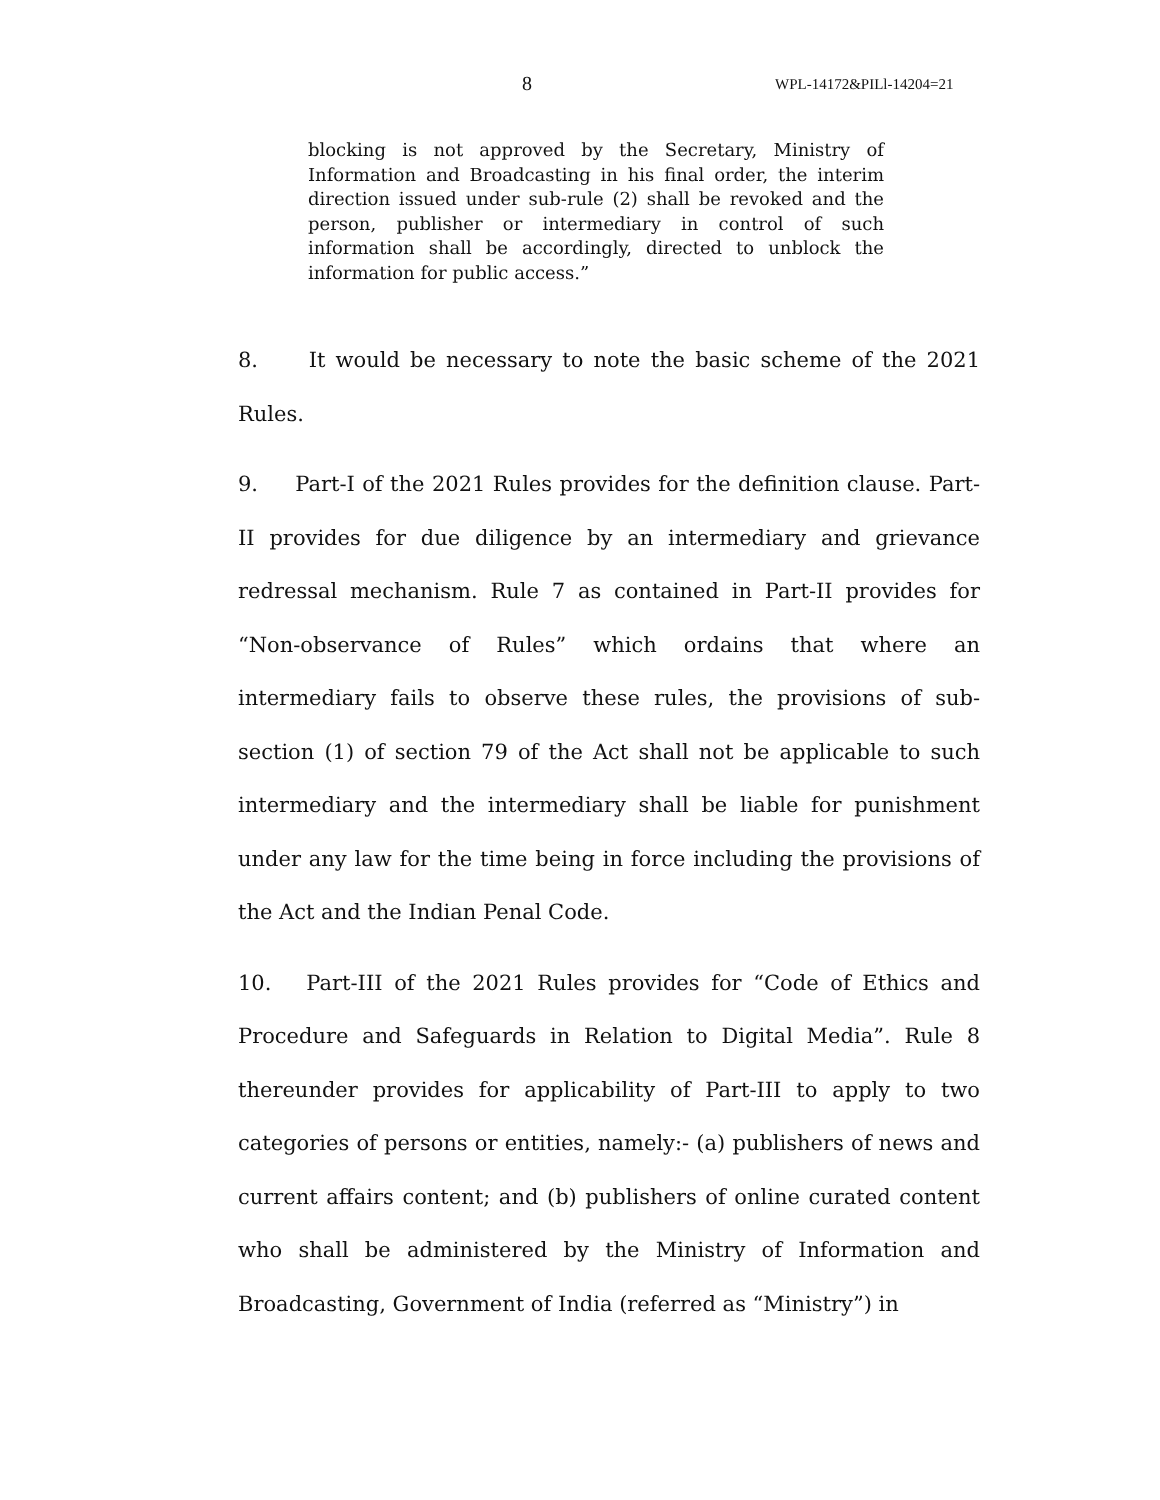8 WPL-14172&PILl-14204=21
blocking is not approved by the Secretary, Ministry of Information and Broadcasting in his final order, the interim direction issued under sub-rule (2) shall be revoked and the person, publisher or intermediary in control of such information shall be accordingly, directed to unblock the information for public access.”
8. It would be necessary to note the basic scheme of the 2021 Rules.
9. Part-I of the 2021 Rules provides for the definition clause. Part-II provides for due diligence by an intermediary and grievance redressal mechanism. Rule 7 as contained in Part-II provides for “Non-observance of Rules” which ordains that where an intermediary fails to observe these rules, the provisions of sub-section (1) of section 79 of the Act shall not be applicable to such intermediary and the intermediary shall be liable for punishment under any law for the time being in force including the provisions of the Act and the Indian Penal Code.
10. Part-III of the 2021 Rules provides for “Code of Ethics and Procedure and Safeguards in Relation to Digital Media”. Rule 8 thereunder provides for applicability of Part-III to apply to two categories of persons or entities, namely:- (a) publishers of news and current affairs content; and (b) publishers of online curated content who shall be administered by the Ministry of Information and Broadcasting, Government of India (referred as “Ministry”) in